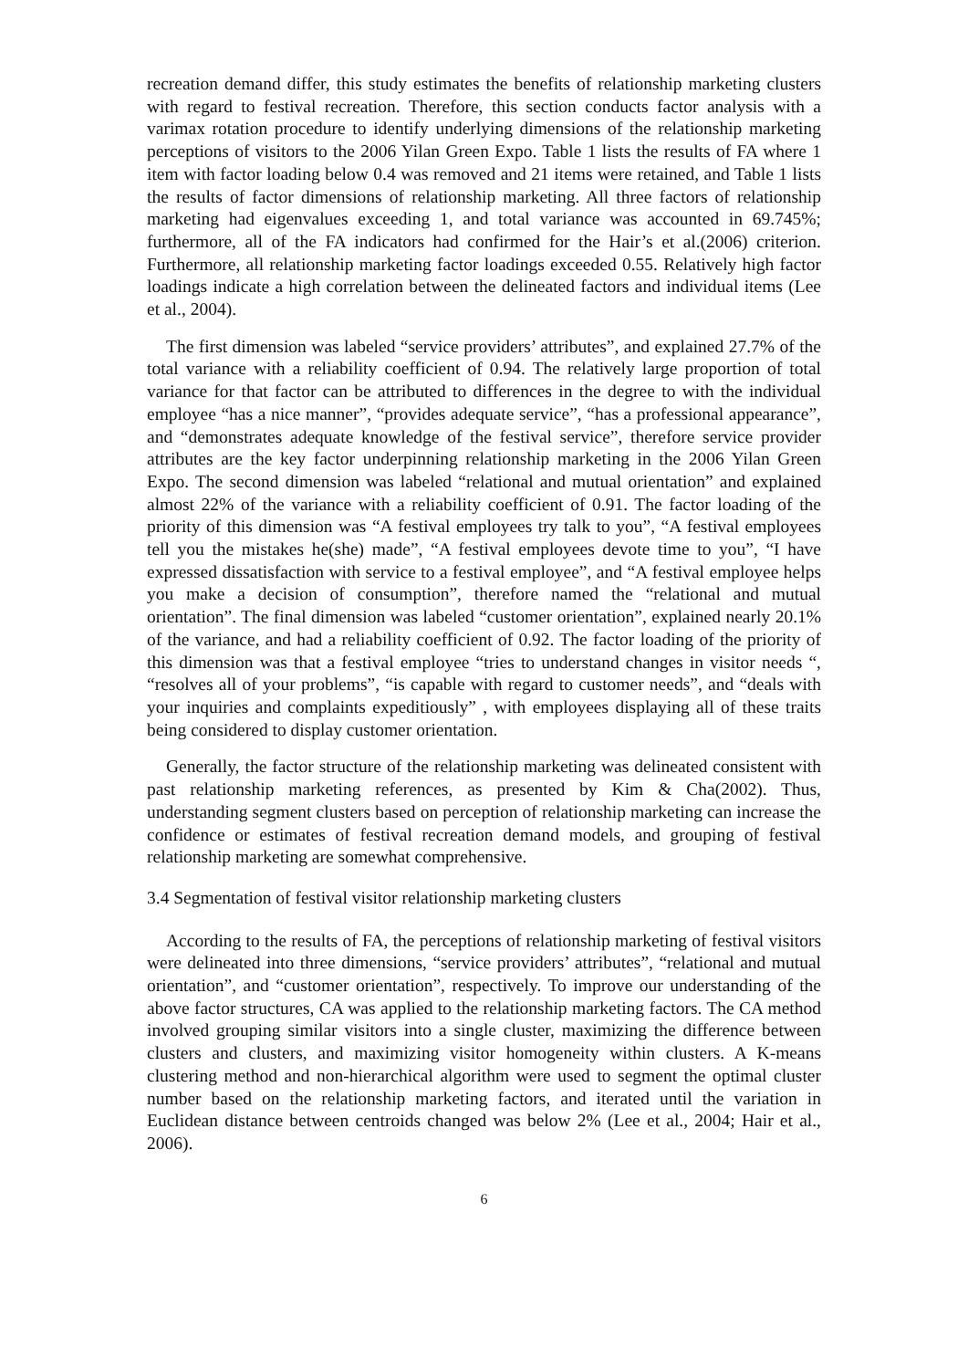recreation demand differ, this study estimates the benefits of relationship marketing clusters with regard to festival recreation. Therefore, this section conducts factor analysis with a varimax rotation procedure to identify underlying dimensions of the relationship marketing perceptions of visitors to the 2006 Yilan Green Expo. Table 1 lists the results of FA where 1 item with factor loading below 0.4 was removed and 21 items were retained, and Table 1 lists the results of factor dimensions of relationship marketing. All three factors of relationship marketing had eigenvalues exceeding 1, and total variance was accounted in 69.745%; furthermore, all of the FA indicators had confirmed for the Hair’s et al.(2006) criterion. Furthermore, all relationship marketing factor loadings exceeded 0.55. Relatively high factor loadings indicate a high correlation between the delineated factors and individual items (Lee et al., 2004).
The first dimension was labeled “service providers’ attributes”, and explained 27.7% of the total variance with a reliability coefficient of 0.94. The relatively large proportion of total variance for that factor can be attributed to differences in the degree to with the individual employee “has a nice manner”, “provides adequate service”, “has a professional appearance”, and “demonstrates adequate knowledge of the festival service”, therefore service provider attributes are the key factor underpinning relationship marketing in the 2006 Yilan Green Expo. The second dimension was labeled “relational and mutual orientation” and explained almost 22% of the variance with a reliability coefficient of 0.91. The factor loading of the priority of this dimension was “A festival employees try talk to you”, “A festival employees tell you the mistakes he(she) made”, “A festival employees devote time to you”, “I have expressed dissatisfaction with service to a festival employee”, and “A festival employee helps you make a decision of consumption”, therefore named the “relational and mutual orientation”. The final dimension was labeled “customer orientation”, explained nearly 20.1% of the variance, and had a reliability coefficient of 0.92. The factor loading of the priority of this dimension was that a festival employee “tries to understand changes in visitor needs “, “resolves all of your problems”, “is capable with regard to customer needs”, and “deals with your inquiries and complaints expeditiously” , with employees displaying all of these traits being considered to display customer orientation.
Generally, the factor structure of the relationship marketing was delineated consistent with past relationship marketing references, as presented by Kim & Cha(2002). Thus, understanding segment clusters based on perception of relationship marketing can increase the confidence or estimates of festival recreation demand models, and grouping of festival relationship marketing are somewhat comprehensive.
3.4 Segmentation of festival visitor relationship marketing clusters
According to the results of FA, the perceptions of relationship marketing of festival visitors were delineated into three dimensions, “service providers’ attributes”, “relational and mutual orientation”, and “customer orientation”, respectively. To improve our understanding of the above factor structures, CA was applied to the relationship marketing factors. The CA method involved grouping similar visitors into a single cluster, maximizing the difference between clusters and clusters, and maximizing visitor homogeneity within clusters. A K-means clustering method and non-hierarchical algorithm were used to segment the optimal cluster number based on the relationship marketing factors, and iterated until the variation in Euclidean distance between centroids changed was below 2% (Lee et al., 2004; Hair et al., 2006).
6